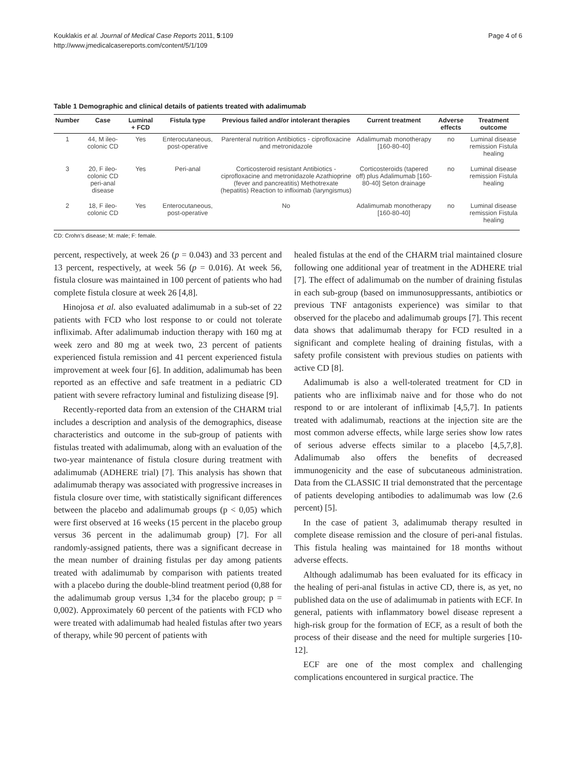Kouklakis et al. Journal of Medical Case Reports 2011, 5:109
http://www.jmedicalcasereports.com/content/5/1/109
Page 4 of 6
Table 1 Demographic and clinical details of patients treated with adalimumab
| Number | Case | Luminal + FCD | Fistula type | Previous failed and/or intolerant therapies | Current treatment | Adverse effects | Treatment outcome |
| --- | --- | --- | --- | --- | --- | --- | --- |
| 1 | 44, M ileo-colonic CD | Yes | Enterocutaneous, post-operative | Parenteral nutrition Antibiotics - ciprofloxacine and metronidazole | Adalimumab monotherapy [160-80-40] | no | Luminal disease remission Fistula healing |
| 3 | 20, F ileo-colonic CD peri-anal disease | Yes | Peri-anal | Corticosteroid resistant Antibiotics - ciprofloxacine and metronidazole Azathioprine (fever and pancreatitis) Methotrexate (hepatitis) Reaction to infliximab (laryngismus) | Corticosteroids (tapered off) plus Adalimumab [160-80-40] Seton drainage | no | Luminal disease remission Fistula healing |
| 2 | 18, F ileo-colonic CD | Yes | Enterocutaneous, post-operative | No | Adalimumab monotherapy [160-80-40] | no | Luminal disease remission Fistula healing |
CD: Crohn’s disease; M: male; F: female.
percent, respectively, at week 26 (p = 0.043) and 33 percent and 13 percent, respectively, at week 56 (p = 0.016). At week 56, fistula closure was maintained in 100 percent of patients who had complete fistula closure at week 26 [4,8].
Hinojosa et al. also evaluated adalimumab in a sub-set of 22 patients with FCD who lost response to or could not tolerate infliximab. After adalimumab induction therapy with 160 mg at week zero and 80 mg at week two, 23 percent of patients experienced fistula remission and 41 percent experienced fistula improvement at week four [6]. In addition, adalimumab has been reported as an effective and safe treatment in a pediatric CD patient with severe refractory luminal and fistulizing disease [9].
Recently-reported data from an extension of the CHARM trial includes a description and analysis of the demographics, disease characteristics and outcome in the sub-group of patients with fistulas treated with adalimumab, along with an evaluation of the two-year maintenance of fistula closure during treatment with adalimumab (ADHERE trial) [7]. This analysis has shown that adalimumab therapy was associated with progressive increases in fistula closure over time, with statistically significant differences between the placebo and adalimumab groups (p < 0,05) which were first observed at 16 weeks (15 percent in the placebo group versus 36 percent in the adalimumab group) [7]. For all randomly-assigned patients, there was a significant decrease in the mean number of draining fistulas per day among patients treated with adalimumab by comparison with patients treated with a placebo during the double-blind treatment period (0,88 for the adalimumab group versus 1,34 for the placebo group; p = 0,002). Approximately 60 percent of the patients with FCD who were treated with adalimumab had healed fistulas after two years of therapy, while 90 percent of patients with
healed fistulas at the end of the CHARM trial maintained closure following one additional year of treatment in the ADHERE trial [7]. The effect of adalimumab on the number of draining fistulas in each sub-group (based on immunosuppressants, antibiotics or previous TNF antagonists experience) was similar to that observed for the placebo and adalimumab groups [7]. This recent data shows that adalimumab therapy for FCD resulted in a significant and complete healing of draining fistulas, with a safety profile consistent with previous studies on patients with active CD [8].
Adalimumab is also a well-tolerated treatment for CD in patients who are infliximab naive and for those who do not respond to or are intolerant of infliximab [4,5,7]. In patients treated with adalimumab, reactions at the injection site are the most common adverse effects, while large series show low rates of serious adverse effects similar to a placebo [4,5,7,8]. Adalimumab also offers the benefits of decreased immunogenicity and the ease of subcutaneous administration. Data from the CLASSIC II trial demonstrated that the percentage of patients developing antibodies to adalimumab was low (2.6 percent) [5].
In the case of patient 3, adalimumab therapy resulted in complete disease remission and the closure of peri-anal fistulas. This fistula healing was maintained for 18 months without adverse effects.
Although adalimumab has been evaluated for its efficacy in the healing of peri-anal fistulas in active CD, there is, as yet, no published data on the use of adalimumab in patients with ECF. In general, patients with inflammatory bowel disease represent a high-risk group for the formation of ECF, as a result of both the process of their disease and the need for multiple surgeries [10-12].
ECF are one of the most complex and challenging complications encountered in surgical practice. The